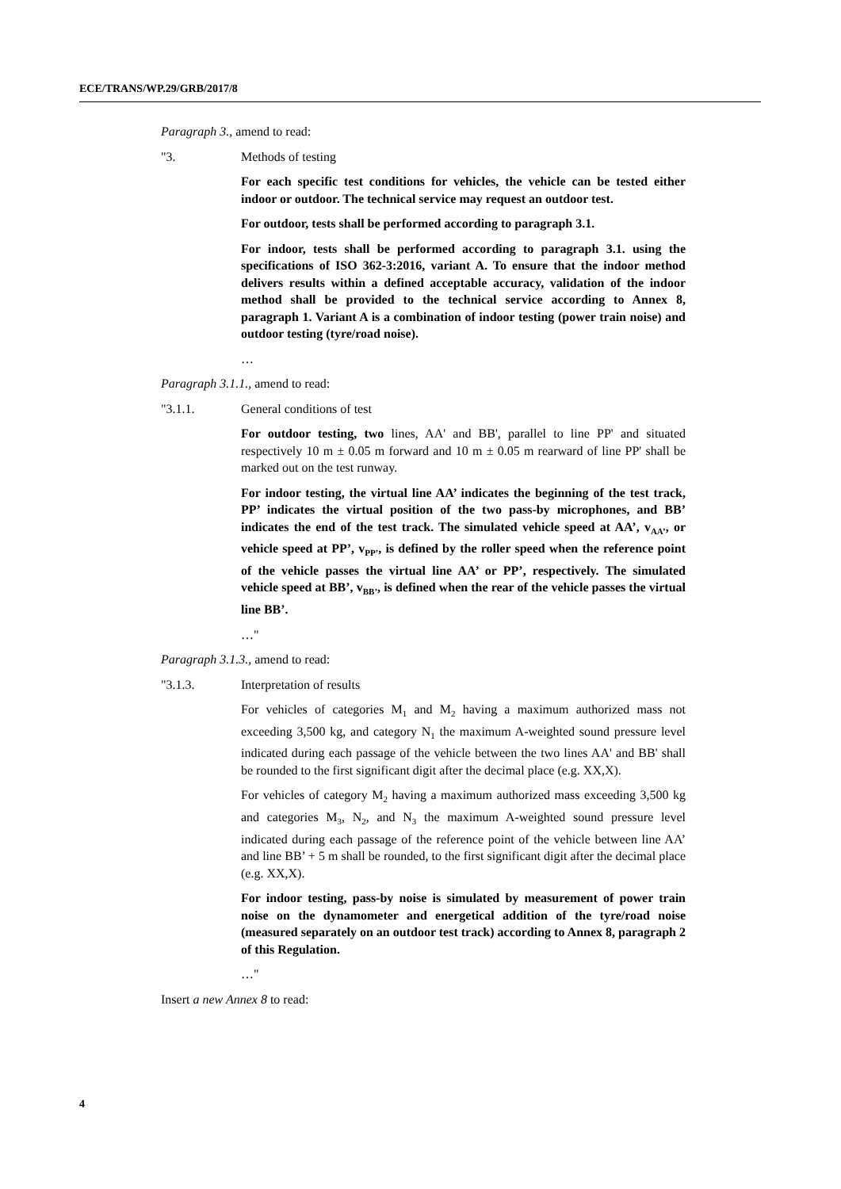ECE/TRANS/WP.29/GRB/2017/8
Paragraph 3., amend to read:
"3. Methods of testing
For each specific test conditions for vehicles, the vehicle can be tested either indoor or outdoor. The technical service may request an outdoor test.
For outdoor, tests shall be performed according to paragraph 3.1.
For indoor, tests shall be performed according to paragraph 3.1. using the specifications of ISO 362-3:2016, variant A. To ensure that the indoor method delivers results within a defined acceptable accuracy, validation of the indoor method shall be provided to the technical service according to Annex 8, paragraph 1. Variant A is a combination of indoor testing (power train noise) and outdoor testing (tyre/road noise).
…
Paragraph 3.1.1., amend to read:
"3.1.1. General conditions of test
For outdoor testing, two lines, AA' and BB', parallel to line PP' and situated respectively 10 m ± 0.05 m forward and 10 m ± 0.05 m rearward of line PP' shall be marked out on the test runway.
For indoor testing, the virtual line AA’ indicates the beginning of the test track, PP’ indicates the virtual position of the two pass-by microphones, and BB’ indicates the end of the test track. The simulated vehicle speed at AA’, v<sub>AA’</sub>, or vehicle speed at PP’, v<sub>PP’</sub>, is defined by the roller speed when the reference point of the vehicle passes the virtual line AA’ or PP’, respectively. The simulated vehicle speed at BB’, v<sub>BB’</sub>, is defined when the rear of the vehicle passes the virtual line BB’.
…"
Paragraph 3.1.3., amend to read:
"3.1.3. Interpretation of results
For vehicles of categories M<sub>1</sub> and M<sub>2</sub> having a maximum authorized mass not exceeding 3,500 kg, and category N<sub>1</sub> the maximum A-weighted sound pressure level indicated during each passage of the vehicle between the two lines AA' and BB' shall be rounded to the first significant digit after the decimal place (e.g. XX,X).
For vehicles of category M<sub>2</sub> having a maximum authorized mass exceeding 3,500 kg and categories M<sub>3</sub>, N<sub>2</sub>, and N<sub>3</sub> the maximum A-weighted sound pressure level indicated during each passage of the reference point of the vehicle between line AA’ and line BB’ + 5 m shall be rounded, to the first significant digit after the decimal place (e.g. XX,X).
For indoor testing, pass-by noise is simulated by measurement of power train noise on the dynamometer and energetical addition of the tyre/road noise (measured separately on an outdoor test track) according to Annex 8, paragraph 2 of this Regulation.
…"
Insert a new Annex 8 to read:
4